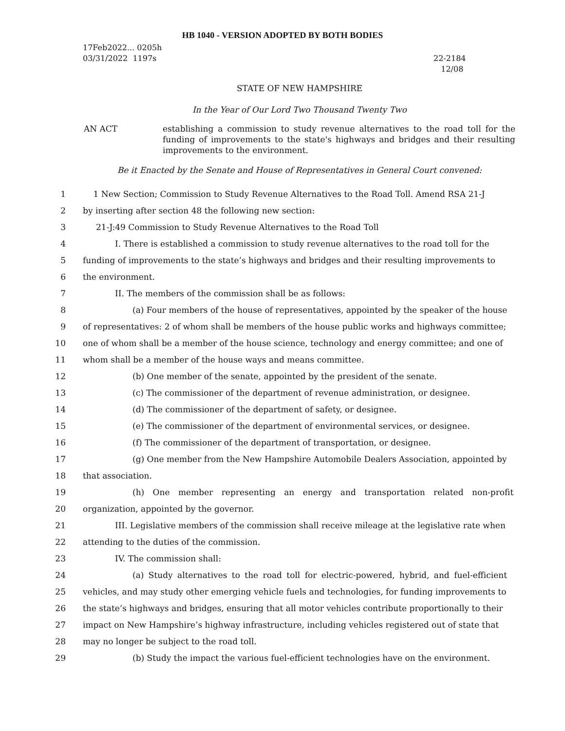HB 1040 - VERSION ADOPTED BY BOTH BODIES
17Feb2022... 0205h
03/31/2022 1197s
22-2184
12/08
STATE OF NEW HAMPSHIRE
In the Year of Our Lord Two Thousand Twenty Two
AN ACT establishing a commission to study revenue alternatives to the road toll for the funding of improvements to the state's highways and bridges and their resulting improvements to the environment.
Be it Enacted by the Senate and House of Representatives in General Court convened:
1 1 New Section; Commission to Study Revenue Alternatives to the Road Toll. Amend RSA 21-J
2 by inserting after section 48 the following new section:
3 21-J:49 Commission to Study Revenue Alternatives to the Road Toll
4 I. There is established a commission to study revenue alternatives to the road toll for the
5 funding of improvements to the state’s highways and bridges and their resulting improvements to
6 the environment.
7 II. The members of the commission shall be as follows:
8 (a) Four members of the house of representatives, appointed by the speaker of the house
9 of representatives: 2 of whom shall be members of the house public works and highways committee;
10 one of whom shall be a member of the house science, technology and energy committee; and one of
11 whom shall be a member of the house ways and means committee.
12 (b) One member of the senate, appointed by the president of the senate.
13 (c) The commissioner of the department of revenue administration, or designee.
14 (d) The commissioner of the department of safety, or designee.
15 (e) The commissioner of the department of environmental services, or designee.
16 (f) The commissioner of the department of transportation, or designee.
17 (g) One member from the New Hampshire Automobile Dealers Association, appointed by
18 that association.
19 (h) One member representing an energy and transportation related non-profit
20 organization, appointed by the governor.
21 III. Legislative members of the commission shall receive mileage at the legislative rate when
22 attending to the duties of the commission.
23 IV. The commission shall:
24 (a) Study alternatives to the road toll for electric-powered, hybrid, and fuel-efficient
25 vehicles, and may study other emerging vehicle fuels and technologies, for funding improvements to
26 the state’s highways and bridges, ensuring that all motor vehicles contribute proportionally to their
27 impact on New Hampshire’s highway infrastructure, including vehicles registered out of state that
28 may no longer be subject to the road toll.
29 (b) Study the impact the various fuel-efficient technologies have on the environment.